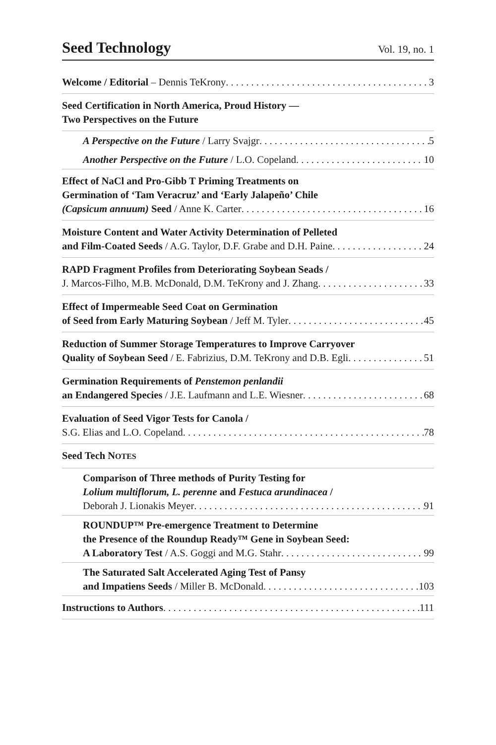Seed Technology
Vol. 19, no. 1
Welcome / Editorial – Dennis TeKrony 3
Seed Certification in North America, Proud History —
Two Perspectives on the Future
A Perspective on the Future / Larry Svajgr 5
Another Perspective on the Future / L.O. Copeland 10
Effect of NaCl and Pro-Gibb T Priming Treatments on
Germination of ‘Tam Veracruz’ and ‘Early Jalapeño’ Chile
(Capsicum annuum) Seed / Anne K. Carter 16
Moisture Content and Water Activity Determination of Pelleted
and Film-Coated Seeds / A.G. Taylor, D.F. Grabe and D.H. Paine 24
RAPD Fragment Profiles from Deteriorating Soybean Seads /
J. Marcos-Filho, M.B. McDonald, D.M. TeKrony and J. Zhang 33
Effect of Impermeable Seed Coat on Germination
of Seed from Early Maturing Soybean / Jeff M. Tyler 45
Reduction of Summer Storage Temperatures to Improve Carryover
Quality of Soybean Seed / E. Fabrizius, D.M. TeKrony and D.B. Egli 51
Germination Requirements of Penstemon penlandii
an Endangered Species / J.E. Laufmann and L.E. Wiesner 68
Evaluation of Seed Vigor Tests for Canola /
S.G. Elias and L.O. Copeland 78
Seed Tech NOTES
Comparison of Three methods of Purity Testing for
Lolium multiflorum, L. perenne and Festuca arundinacea /
Deborah J. Lionakis Meyer 91
ROUNDUP™ Pre-emergence Treatment to Determine
the Presence of the Roundup Ready™ Gene in Soybean Seed:
A Laboratory Test / A.S. Goggi and M.G. Stahr 99
The Saturated Salt Accelerated Aging Test of Pansy
and Impatiens Seeds / Miller B. McDonald 103
Instructions to Authors 111